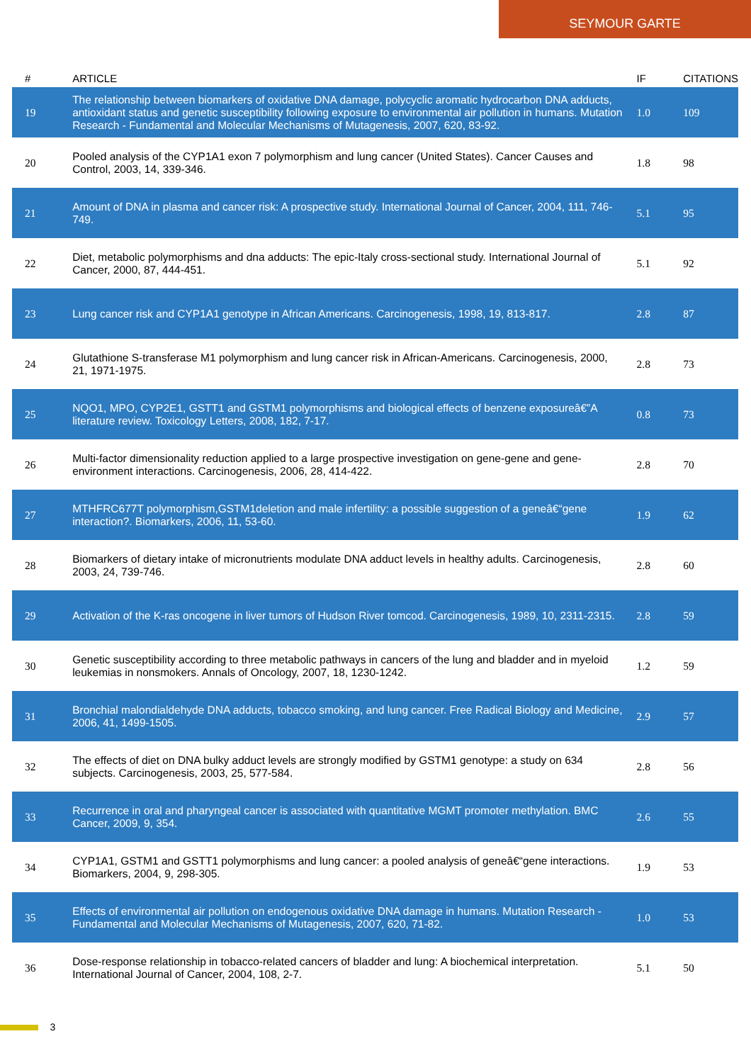SEYMOUR GARTE
| # | ARTICLE | IF | CITATIONS |
| --- | --- | --- | --- |
| 19 | The relationship between biomarkers of oxidative DNA damage, polycyclic aromatic hydrocarbon DNA adducts, antioxidant status and genetic susceptibility following exposure to environmental air pollution in humans. Mutation Research - Fundamental and Molecular Mechanisms of Mutagenesis, 2007, 620, 83-92. | 1.0 | 109 |
| 20 | Pooled analysis of the CYP1A1 exon 7 polymorphism and lung cancer (United States). Cancer Causes and Control, 2003, 14, 339-346. | 1.8 | 98 |
| 21 | Amount of DNA in plasma and cancer risk: A prospective study. International Journal of Cancer, 2004, 111, 746-749. | 5.1 | 95 |
| 22 | Diet, metabolic polymorphisms and dna adducts: The epic-Italy cross-sectional study. International Journal of Cancer, 2000, 87, 444-451. | 5.1 | 92 |
| 23 | Lung cancer risk and CYP1A1 genotype in African Americans. Carcinogenesis, 1998, 19, 813-817. | 2.8 | 87 |
| 24 | Glutathione S-transferase M1 polymorphism and lung cancer risk in African-Americans. Carcinogenesis, 2000, 21, 1971-1975. | 2.8 | 73 |
| 25 | NQO1, MPO, CYP2E1, GSTT1 and GSTM1 polymorphisms and biological effects of benzene exposureâ€”A literature review. Toxicology Letters, 2008, 182, 7-17. | 0.8 | 73 |
| 26 | Multi-factor dimensionality reduction applied to a large prospective investigation on gene-gene and gene-environment interactions. Carcinogenesis, 2006, 28, 414-422. | 2.8 | 70 |
| 27 | MTHFRC677T polymorphism,GSTM1deletion and male infertility: a possible suggestion of a geneâ€“gene interaction?. Biomarkers, 2006, 11, 53-60. | 1.9 | 62 |
| 28 | Biomarkers of dietary intake of micronutrients modulate DNA adduct levels in healthy adults. Carcinogenesis, 2003, 24, 739-746. | 2.8 | 60 |
| 29 | Activation of the K-ras oncogene in liver tumors of Hudson River tomcod. Carcinogenesis, 1989, 10, 2311-2315. | 2.8 | 59 |
| 30 | Genetic susceptibility according to three metabolic pathways in cancers of the lung and bladder and in myeloid leukemias in nonsmokers. Annals of Oncology, 2007, 18, 1230-1242. | 1.2 | 59 |
| 31 | Bronchial malondialdehyde DNA adducts, tobacco smoking, and lung cancer. Free Radical Biology and Medicine, 2006, 41, 1499-1505. | 2.9 | 57 |
| 32 | The effects of diet on DNA bulky adduct levels are strongly modified by GSTM1 genotype: a study on 634 subjects. Carcinogenesis, 2003, 25, 577-584. | 2.8 | 56 |
| 33 | Recurrence in oral and pharyngeal cancer is associated with quantitative MGMT promoter methylation. BMC Cancer, 2009, 9, 354. | 2.6 | 55 |
| 34 | CYP1A1, GSTM1 and GSTT1 polymorphisms and lung cancer: a pooled analysis of geneâ€“gene interactions. Biomarkers, 2004, 9, 298-305. | 1.9 | 53 |
| 35 | Effects of environmental air pollution on endogenous oxidative DNA damage in humans. Mutation Research - Fundamental and Molecular Mechanisms of Mutagenesis, 2007, 620, 71-82. | 1.0 | 53 |
| 36 | Dose-response relationship in tobacco-related cancers of bladder and lung: A biochemical interpretation. International Journal of Cancer, 2004, 108, 2-7. | 5.1 | 50 |
3